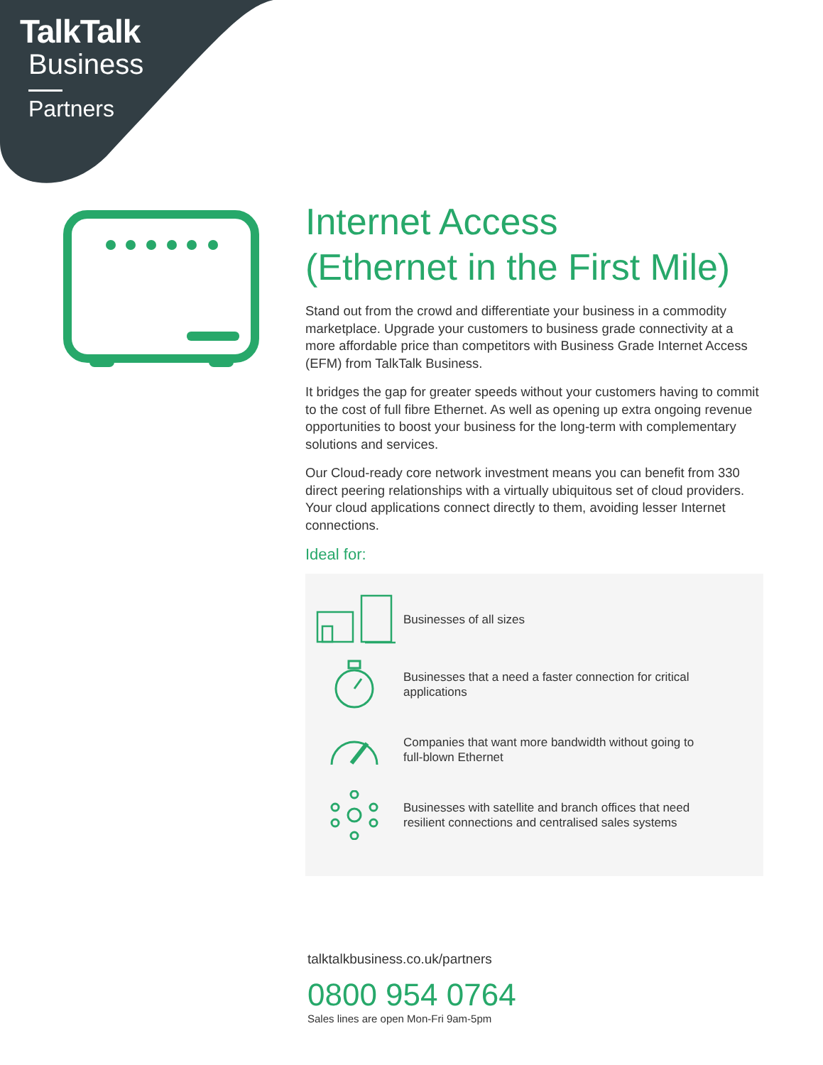TalkTalk
Business
Partners
Internet Access
(Ethernet in the First Mile)
Stand out from the crowd and differentiate your business in a commodity marketplace. Upgrade your customers to business grade connectivity at a more affordable price than competitors with Business Grade Internet Access (EFM) from TalkTalk Business.
It bridges the gap for greater speeds without your customers having to commit to the cost of full fibre Ethernet. As well as opening up extra ongoing revenue opportunities to boost your business for the long-term with complementary solutions and services.
Our Cloud-ready core network investment means you can benefit from 330 direct peering relationships with a virtually ubiquitous set of cloud providers. Your cloud applications connect directly to them, avoiding lesser Internet connections.
Ideal for:
Businesses of all sizes
Businesses that a need a faster connection for critical applications
Companies that want more bandwidth without going to full-blown Ethernet
Businesses with satellite and branch offices that need resilient connections and centralised sales systems
talktalkbusiness.co.uk/partners
0800 954 0764
Sales lines are open Mon-Fri 9am-5pm